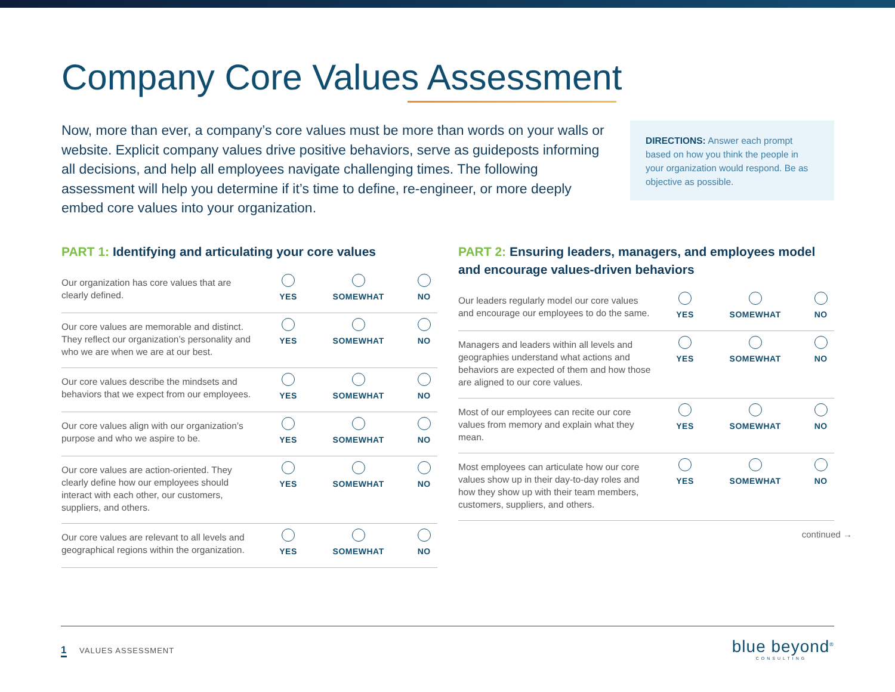Company Core Values Assessment
Now, more than ever, a company’s core values must be more than words on your walls or website. Explicit company values drive positive behaviors, serve as guideposts informing all decisions, and help all employees navigate challenging times. The following assessment will help you determine if it’s time to define, re-engineer, or more deeply embed core values into your organization.
DIRECTIONS: Answer each prompt based on how you think the people in your organization would respond. Be as objective as possible.
PART 1: Identifying and articulating your core values
| Our organization has core values that are clearly defined. | YES | SOMEWHAT | NO |
| Our core values are memorable and distinct. They reflect our organization’s personality and who we are when we are at our best. | YES | SOMEWHAT | NO |
| Our core values describe the mindsets and behaviors that we expect from our employees. | YES | SOMEWHAT | NO |
| Our core values align with our organization’s purpose and who we aspire to be. | YES | SOMEWHAT | NO |
| Our core values are action-oriented. They clearly define how our employees should interact with each other, our customers, suppliers, and others. | YES | SOMEWHAT | NO |
| Our core values are relevant to all levels and geographical regions within the organization. | YES | SOMEWHAT | NO |
PART 2: Ensuring leaders, managers, and employees model and encourage values-driven behaviors
| Our leaders regularly model our core values and encourage our employees to do the same. | YES | SOMEWHAT | NO |
| Managers and leaders within all levels and geographies understand what actions and behaviors are expected of them and how those are aligned to our core values. | YES | SOMEWHAT | NO |
| Most of our employees can recite our core values from memory and explain what they mean. | YES | SOMEWHAT | NO |
| Most employees can articulate how our core values show up in their day-to-day roles and how they show up with their team members, customers, suppliers, and others. | YES | SOMEWHAT | NO |
continued →
1 VALUES ASSESSMENT
blue beyond<sup>®</sup>
CONSULTING